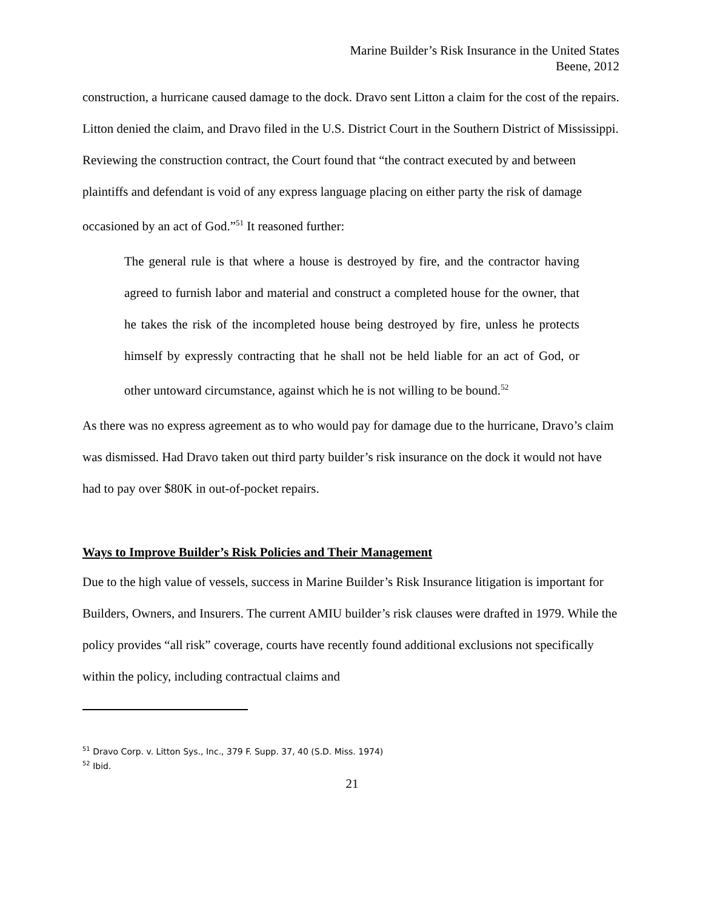Marine Builder’s Risk Insurance in the United States
Beene, 2012
construction, a hurricane caused damage to the dock. Dravo sent Litton a claim for the cost of the repairs. Litton denied the claim, and Dravo filed in the U.S. District Court in the Southern District of Mississippi. Reviewing the construction contract, the Court found that “the contract executed by and between plaintiffs and defendant is void of any express language placing on either party the risk of damage occasioned by an act of God.”<sup>51</sup> It reasoned further:
The general rule is that where a house is destroyed by fire, and the contractor having agreed to furnish labor and material and construct a completed house for the owner, that he takes the risk of the incompleted house being destroyed by fire, unless he protects himself by expressly contracting that he shall not be held liable for an act of God, or other untoward circumstance, against which he is not willing to be bound.<sup>52</sup>
As there was no express agreement as to who would pay for damage due to the hurricane, Dravo’s claim was dismissed. Had Dravo taken out third party builder’s risk insurance on the dock it would not have had to pay over $80K in out-of-pocket repairs.
Ways to Improve Builder’s Risk Policies and Their Management
Due to the high value of vessels, success in Marine Builder’s Risk Insurance litigation is important for Builders, Owners, and Insurers. The current AMIU builder’s risk clauses were drafted in 1979. While the policy provides “all risk” coverage, courts have recently found additional exclusions not specifically within the policy, including contractual claims and
<sup>51</sup> Dravo Corp. v. Litton Sys., Inc., 379 F. Supp. 37, 40 (S.D. Miss. 1974)
<sup>52</sup> Ibid.
21